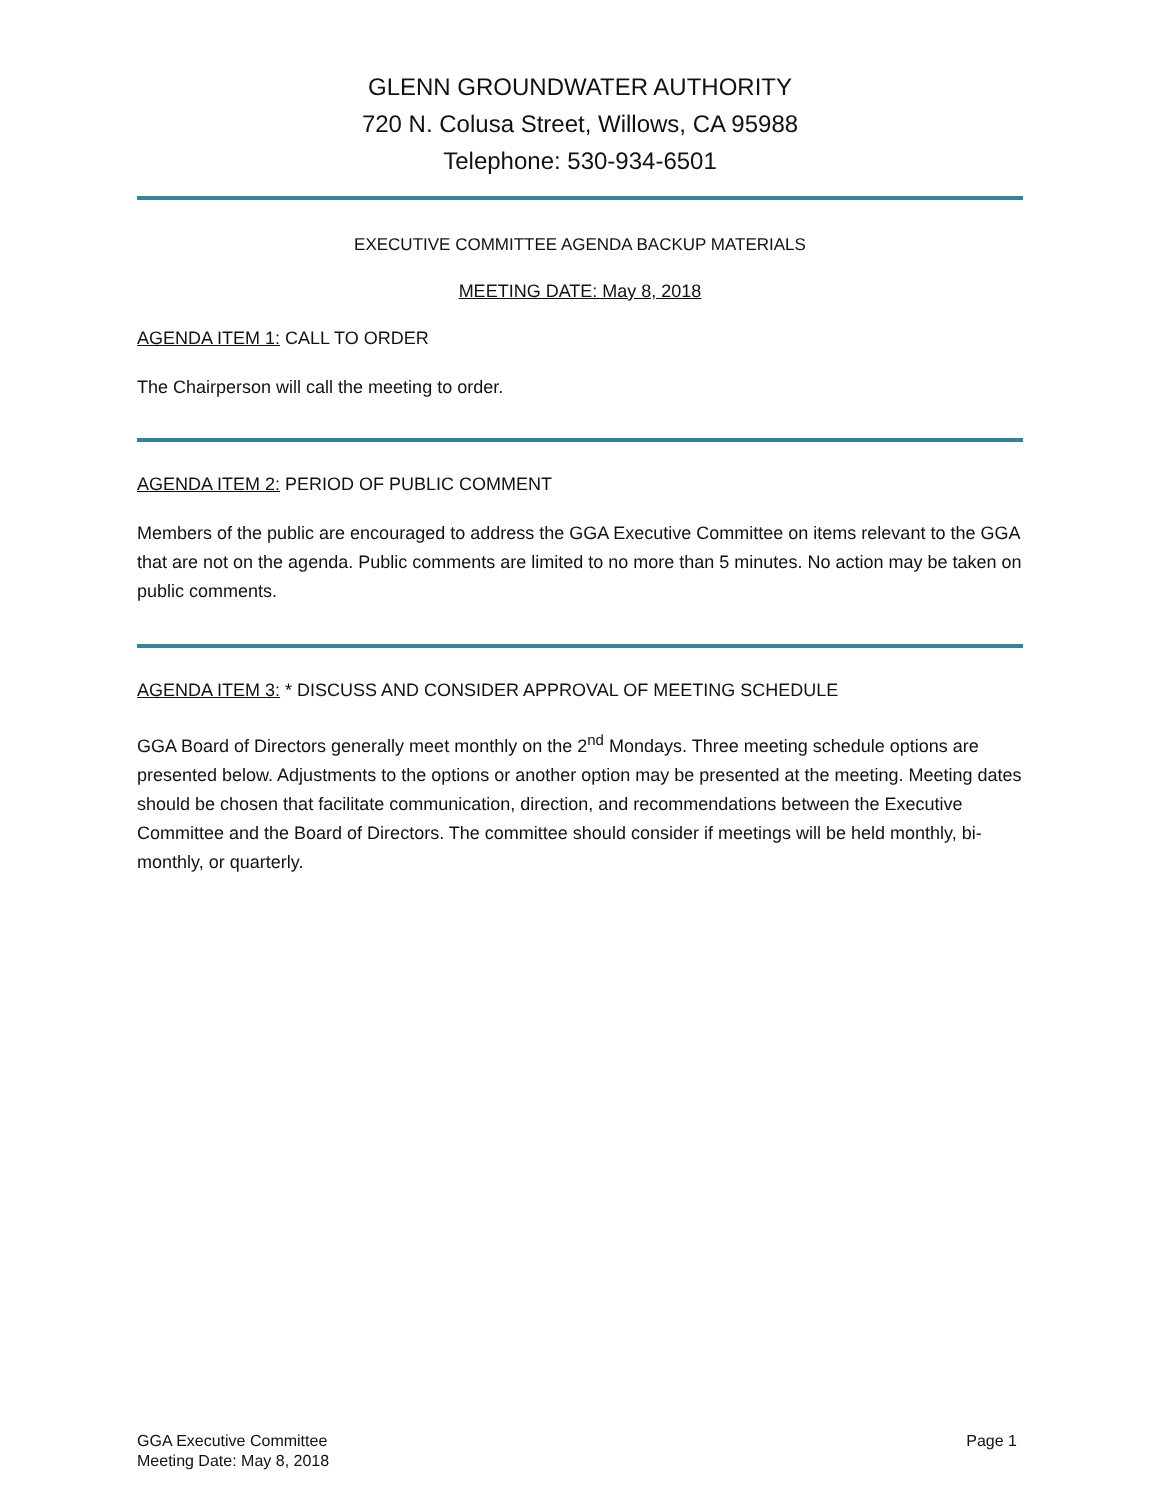GLENN GROUNDWATER AUTHORITY
720 N. Colusa Street, Willows, CA 95988
Telephone: 530-934-6501
EXECUTIVE COMMITTEE AGENDA BACKUP MATERIALS
MEETING DATE: May 8, 2018
AGENDA ITEM 1: CALL TO ORDER
The Chairperson will call the meeting to order.
AGENDA ITEM 2: PERIOD OF PUBLIC COMMENT
Members of the public are encouraged to address the GGA Executive Committee on items relevant to the GGA that are not on the agenda. Public comments are limited to no more than 5 minutes. No action may be taken on public comments.
AGENDA ITEM 3: * DISCUSS AND CONSIDER APPROVAL OF MEETING SCHEDULE
GGA Board of Directors generally meet monthly on the 2<sup>nd</sup> Mondays. Three meeting schedule options are presented below. Adjustments to the options or another option may be presented at the meeting. Meeting dates should be chosen that facilitate communication, direction, and recommendations between the Executive Committee and the Board of Directors. The committee should consider if meetings will be held monthly, bi-monthly, or quarterly.
GGA Executive Committee
Meeting Date: May 8, 2018
Page 1